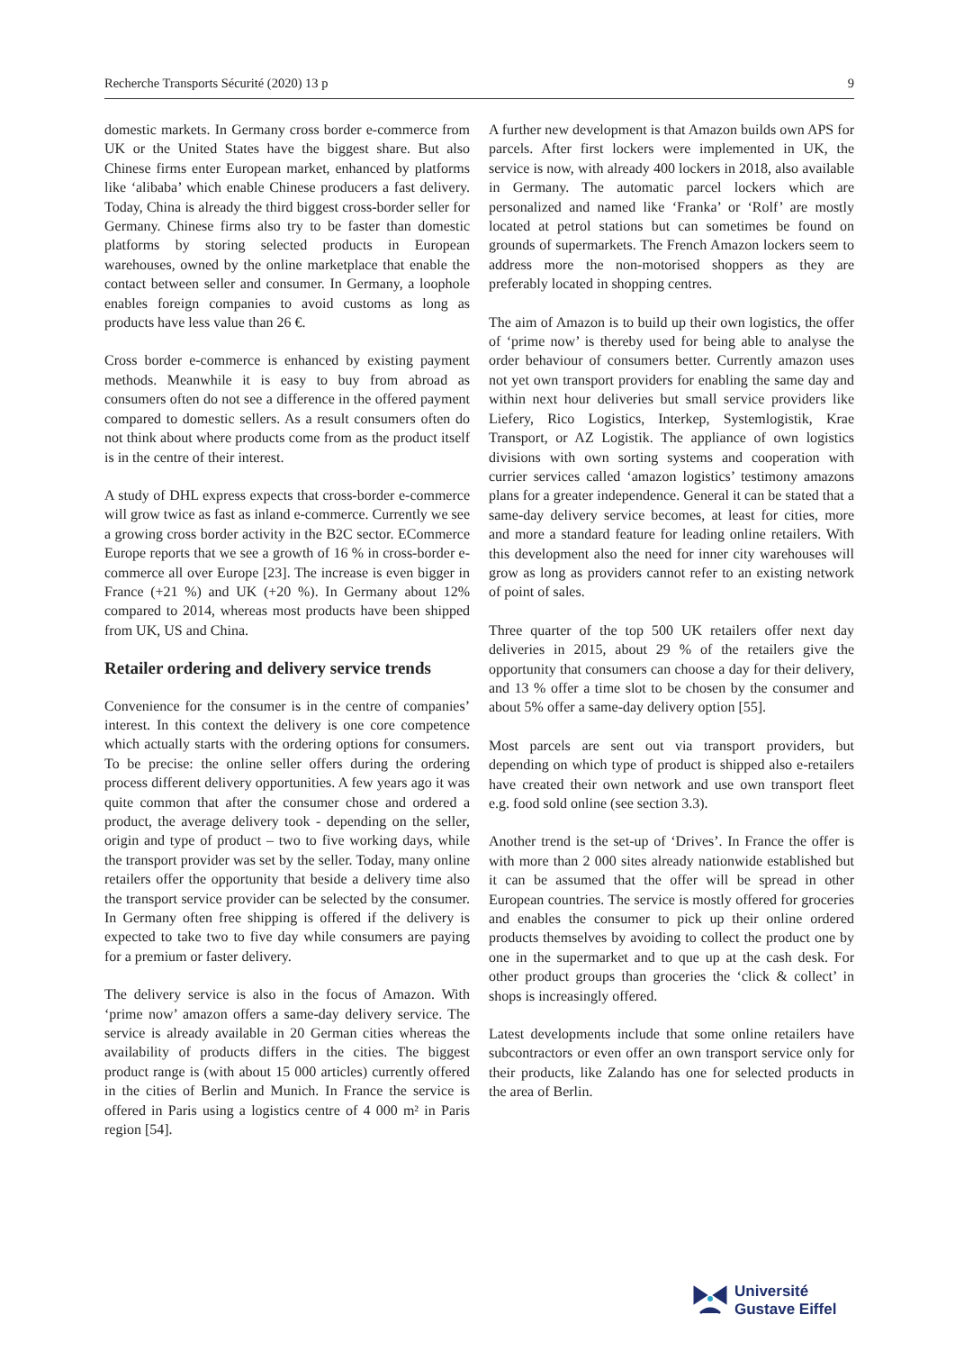Recherche Transports Sécurité (2020) 13 p 9
domestic markets. In Germany cross border e-commerce from UK or the United States have the biggest share. But also Chinese firms enter European market, enhanced by platforms like ‘alibaba’ which enable Chinese producers a fast delivery. Today, China is already the third biggest cross-border seller for Germany. Chinese firms also try to be faster than domestic platforms by storing selected products in European warehouses, owned by the online marketplace that enable the contact between seller and consumer. In Germany, a loophole enables foreign companies to avoid customs as long as products have less value than 26 €.
Cross border e-commerce is enhanced by existing payment methods. Meanwhile it is easy to buy from abroad as consumers often do not see a difference in the offered payment compared to domestic sellers. As a result consumers often do not think about where products come from as the product itself is in the centre of their interest.
A study of DHL express expects that cross-border e-commerce will grow twice as fast as inland e-commerce. Currently we see a growing cross border activity in the B2C sector. ECommerce Europe reports that we see a growth of 16 % in cross-border e-commerce all over Europe [23]. The increase is even bigger in France (+21 %) and UK (+20 %). In Germany about 12% compared to 2014, whereas most products have been shipped from UK, US and China.
Retailer ordering and delivery service trends
Convenience for the consumer is in the centre of companies’ interest. In this context the delivery is one core competence which actually starts with the ordering options for consumers. To be precise: the online seller offers during the ordering process different delivery opportunities. A few years ago it was quite common that after the consumer chose and ordered a product, the average delivery took - depending on the seller, origin and type of product – two to five working days, while the transport provider was set by the seller. Today, many online retailers offer the opportunity that beside a delivery time also the transport service provider can be selected by the consumer. In Germany often free shipping is offered if the delivery is expected to take two to five day while consumers are paying for a premium or faster delivery.
The delivery service is also in the focus of Amazon. With ‘prime now’ amazon offers a same-day delivery service. The service is already available in 20 German cities whereas the availability of products differs in the cities. The biggest product range is (with about 15 000 articles) currently offered in the cities of Berlin and Munich. In France the service is offered in Paris using a logistics centre of 4 000 m² in Paris region [54].
A further new development is that Amazon builds own APS for parcels. After first lockers were implemented in UK, the service is now, with already 400 lockers in 2018, also available in Germany. The automatic parcel lockers which are personalized and named like ‘Franka’ or ‘Rolf’ are mostly located at petrol stations but can sometimes be found on grounds of supermarkets. The French Amazon lockers seem to address more the non-motorised shoppers as they are preferably located in shopping centres.
The aim of Amazon is to build up their own logistics, the offer of ‘prime now’ is thereby used for being able to analyse the order behaviour of consumers better. Currently amazon uses not yet own transport providers for enabling the same day and within next hour deliveries but small service providers like Liefery, Rico Logistics, Interkep, Systemlogistik, Krae Transport, or AZ Logistik. The appliance of own logistics divisions with own sorting systems and cooperation with currier services called ‘amazon logistics’ testimony amazons plans for a greater independence. General it can be stated that a same-day delivery service becomes, at least for cities, more and more a standard feature for leading online retailers. With this development also the need for inner city warehouses will grow as long as providers cannot refer to an existing network of point of sales.
Three quarter of the top 500 UK retailers offer next day deliveries in 2015, about 29 % of the retailers give the opportunity that consumers can choose a day for their delivery, and 13 % offer a time slot to be chosen by the consumer and about 5% offer a same-day delivery option [55].
Most parcels are sent out via transport providers, but depending on which type of product is shipped also e-retailers have created their own network and use own transport fleet e.g. food sold online (see section 3.3).
Another trend is the set-up of ‘Drives’. In France the offer is with more than 2 000 sites already nationwide established but it can be assumed that the offer will be spread in other European countries. The service is mostly offered for groceries and enables the consumer to pick up their online ordered products themselves by avoiding to collect the product one by one in the supermarket and to que up at the cash desk. For other product groups than groceries the ‘click & collect’ in shops is increasingly offered.
Latest developments include that some online retailers have subcontractors or even offer an own transport service only for their products, like Zalando has one for selected products in the area of Berlin.
Université
Gustave Eiffel